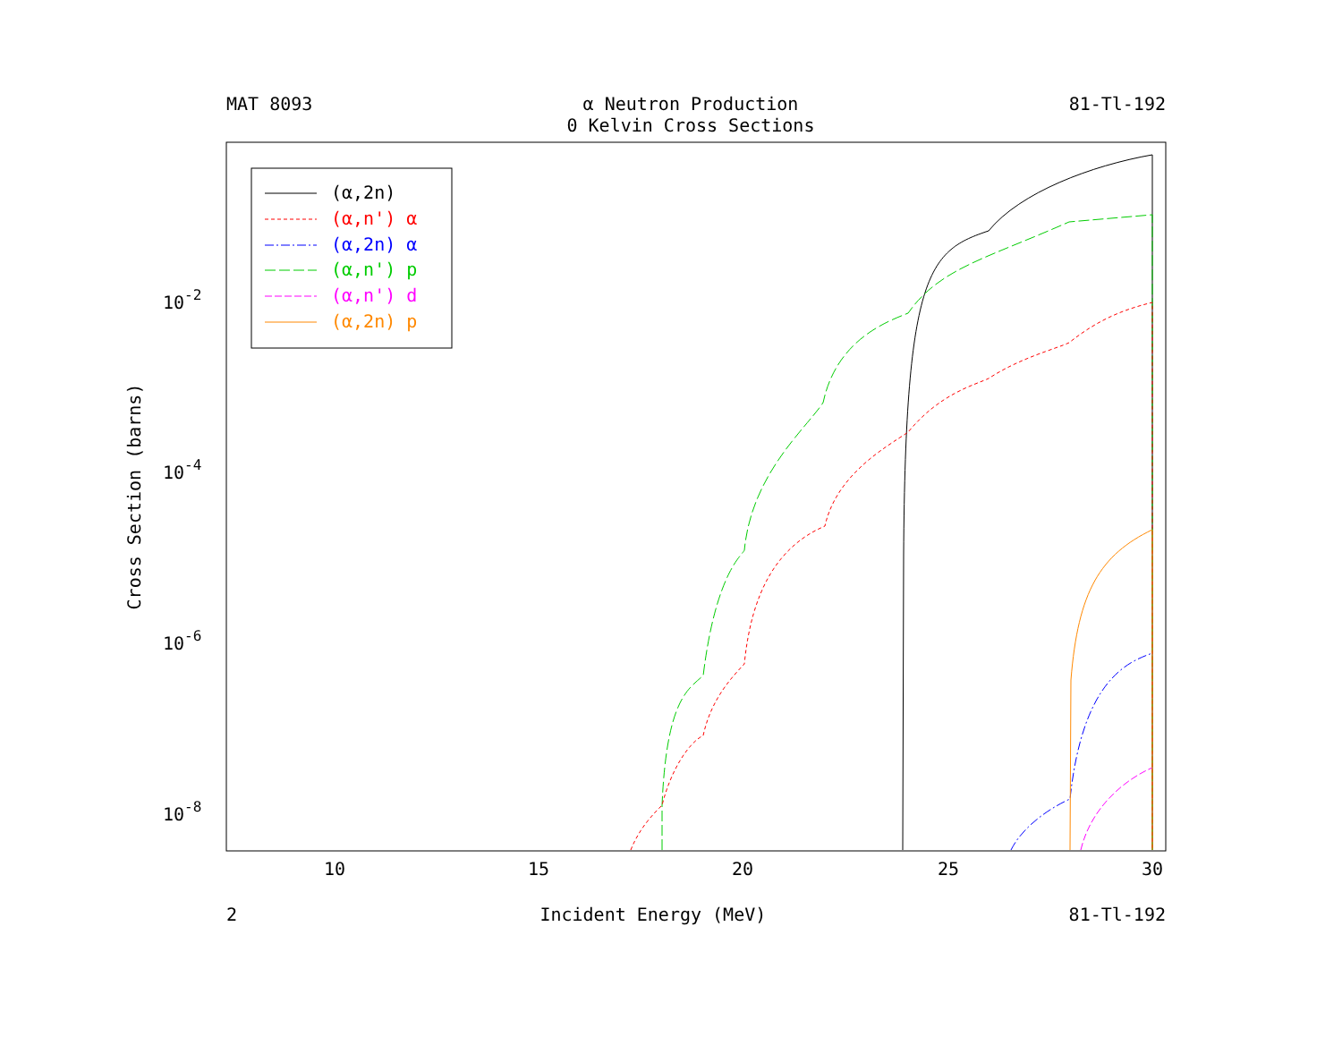MAT 8093 α Neutron Production
0 Kelvin Cross Sections 81-Tl-192
10
15
20
25
30
10-2
10-4
10-6
10-8
Cross Section (barns)
(α,2n)
(α,n') α
(α,2n) α
(α,n') p
(α,n') d
(α,2n) p
2 Incident Energy (MeV) 81-Tl-192